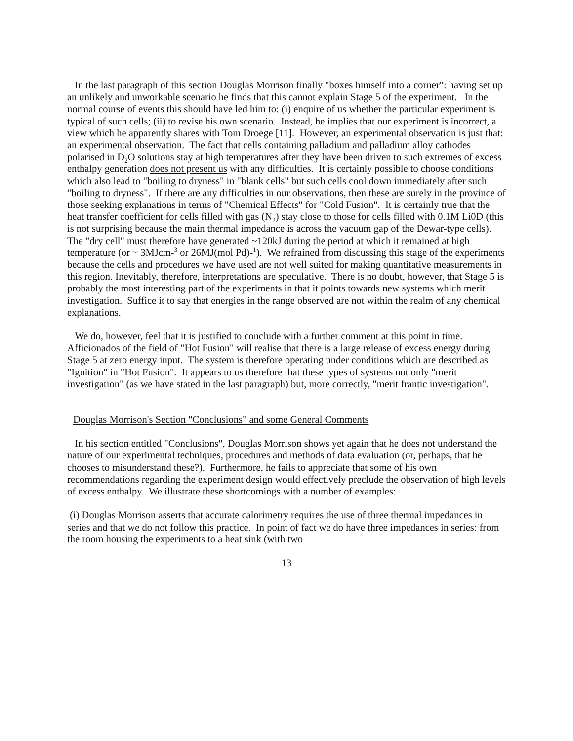In the last paragraph of this section Douglas Morrison finally "boxes himself into a corner": having set up an unlikely and unworkable scenario he finds that this cannot explain Stage 5 of the experiment. In the normal course of events this should have led him to: (i) enquire of us whether the particular experiment is typical of such cells; (ii) to revise his own scenario. Instead, he implies that our experiment is incorrect, a view which he apparently shares with Tom Droege [11]. However, an experimental observation is just that: an experimental observation. The fact that cells containing palladium and palladium alloy cathodes polarised in D<sub>2</sub>O solutions stay at high temperatures after they have been driven to such extremes of excess enthalpy generation does not present us with any difficulties. It is certainly possible to choose conditions which also lead to "boiling to dryness" in "blank cells" but such cells cool down immediately after such "boiling to dryness". If there are any difficulties in our observations, then these are surely in the province of those seeking explanations in terms of "Chemical Effects" for "Cold Fusion". It is certainly true that the heat transfer coefficient for cells filled with gas (N<sub>2</sub>) stay close to those for cells filled with 0.1M Li0D (this is not surprising because the main thermal impedance is across the vacuum gap of the Dewar-type cells). The "dry cell" must therefore have generated ~120kJ during the period at which it remained at high temperature (or ~ 3MJcm-<sup>3</sup> or 26MJ(mol Pd)-<sup>1</sup>). We refrained from discussing this stage of the experiments because the cells and procedures we have used are not well suited for making quantitative measurements in this region. Inevitably, therefore, interpretations are speculative. There is no doubt, however, that Stage 5 is probably the most interesting part of the experiments in that it points towards new systems which merit investigation. Suffice it to say that energies in the range observed are not within the realm of any chemical explanations.
We do, however, feel that it is justified to conclude with a further comment at this point in time. Afficionados of the field of "Hot Fusion" will realise that there is a large release of excess energy during Stage 5 at zero energy input. The system is therefore operating under conditions which are described as "Ignition" in "Hot Fusion". It appears to us therefore that these types of systems not only "merit investigation" (as we have stated in the last paragraph) but, more correctly, "merit frantic investigation".
Douglas Morrison's Section "Conclusions" and some General Comments
In his section entitled "Conclusions", Douglas Morrison shows yet again that he does not understand the nature of our experimental techniques, procedures and methods of data evaluation (or, perhaps, that he chooses to misunderstand these?). Furthermore, he fails to appreciate that some of his own recommendations regarding the experiment design would effectively preclude the observation of high levels of excess enthalpy. We illustrate these shortcomings with a number of examples:
(i) Douglas Morrison asserts that accurate calorimetry requires the use of three thermal impedances in series and that we do not follow this practice. In point of fact we do have three impedances in series: from the room housing the experiments to a heat sink (with two
13